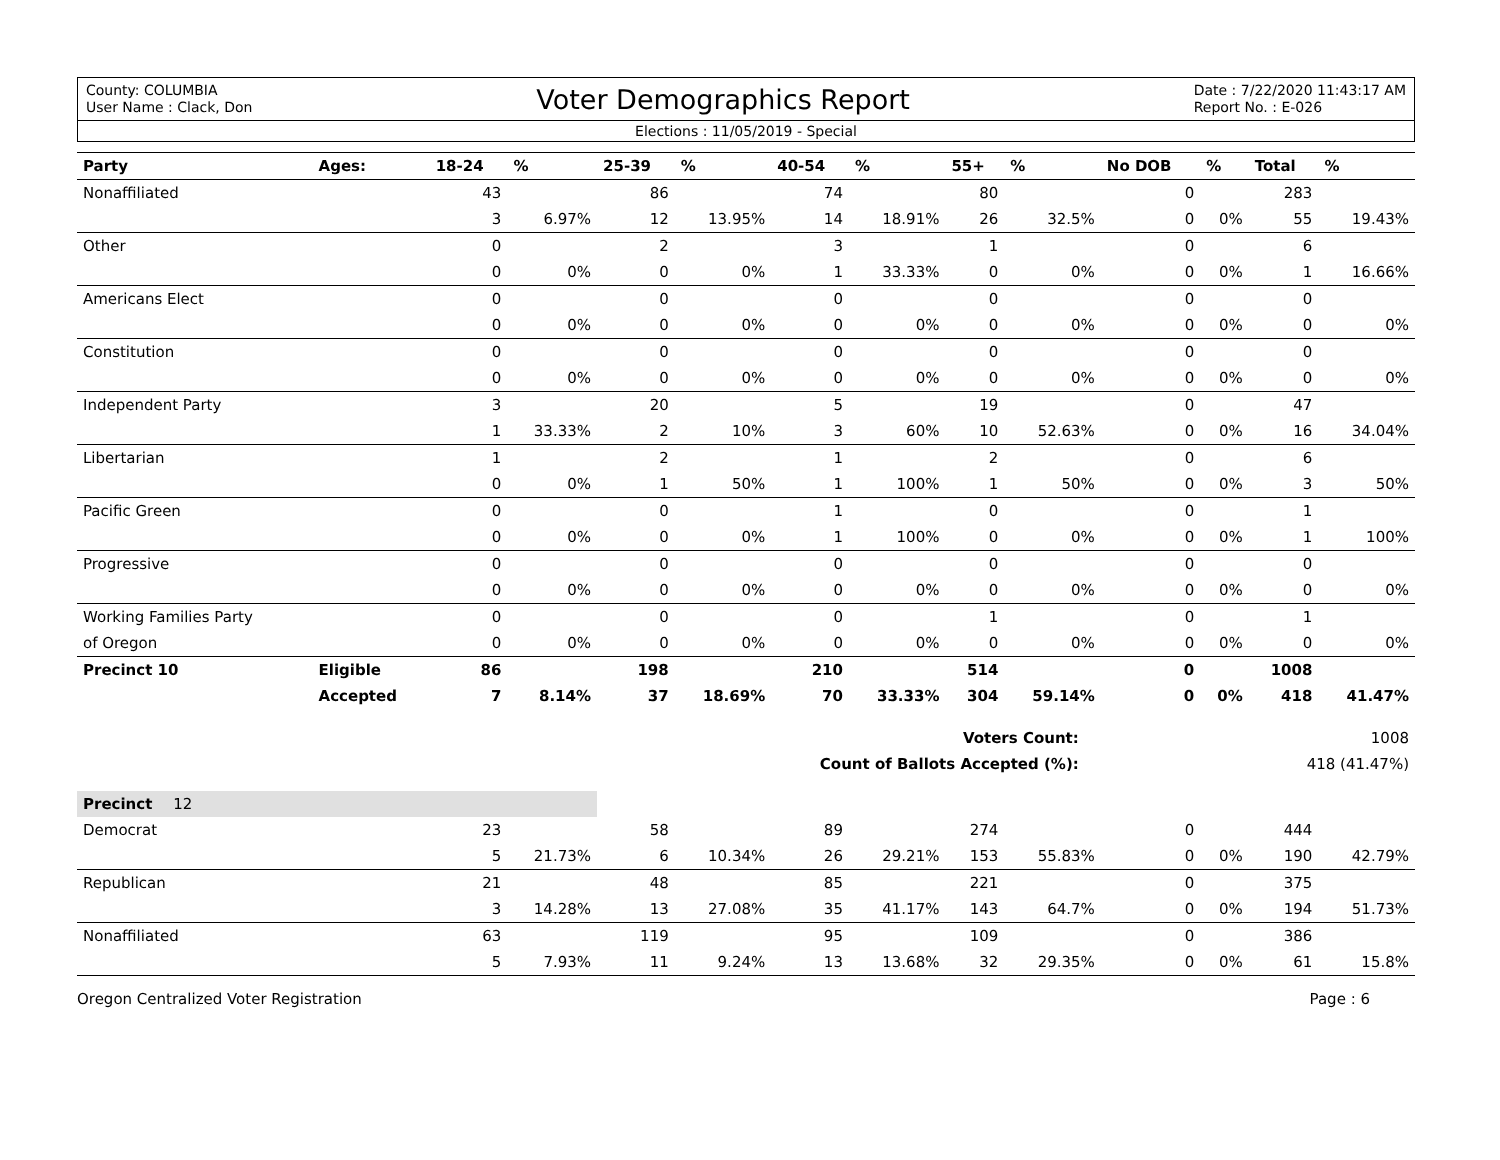County: COLUMBIA
User Name : Clack, Don
Voter Demographics Report
Date : 7/22/2020 11:43:17 AM
Report No. : E-026
Elections : 11/05/2019 - Special
| Party | Ages: | 18-24 | % | 25-39 | % | 40-54 | % | 55+ | % | No DOB | % | Total | % |
| --- | --- | --- | --- | --- | --- | --- | --- | --- | --- | --- | --- | --- | --- |
| Nonaffiliated | | 43 | | 86 | | 74 | | 80 | | 0 | | 283 | |
| | | 3 | 6.97% | 12 | 13.95% | 14 | 18.91% | 26 | 32.5% | 0 | 0% | 55 | 19.43% |
| Other | | 0 | | 2 | | 3 | | 1 | | 0 | | 6 | |
| | | 0 | 0% | 0 | 0% | 1 | 33.33% | 0 | 0% | 0 | 0% | 1 | 16.66% |
| Americans Elect | | 0 | | 0 | | 0 | | 0 | | 0 | | 0 | |
| | | 0 | 0% | 0 | 0% | 0 | 0% | 0 | 0% | 0 | 0% | 0 | 0% |
| Constitution | | 0 | | 0 | | 0 | | 0 | | 0 | | 0 | |
| | | 0 | 0% | 0 | 0% | 0 | 0% | 0 | 0% | 0 | 0% | 0 | 0% |
| Independent Party | | 3 | | 20 | | 5 | | 19 | | 0 | | 47 | |
| | | 1 | 33.33% | 2 | 10% | 3 | 60% | 10 | 52.63% | 0 | 0% | 16 | 34.04% |
| Libertarian | | 1 | | 2 | | 1 | | 2 | | 0 | | 6 | |
| | | 0 | 0% | 1 | 50% | 1 | 100% | 1 | 50% | 0 | 0% | 3 | 50% |
| Pacific Green | | 0 | | 0 | | 1 | | 0 | | 0 | | 1 | |
| | | 0 | 0% | 0 | 0% | 1 | 100% | 0 | 0% | 0 | 0% | 1 | 100% |
| Progressive | | 0 | | 0 | | 0 | | 0 | | 0 | | 0 | |
| | | 0 | 0% | 0 | 0% | 0 | 0% | 0 | 0% | 0 | 0% | 0 | 0% |
| Working Families Party | | 0 | | 0 | | 0 | | 1 | | 0 | | 1 | |
| of Oregon | | 0 | 0% | 0 | 0% | 0 | 0% | 0 | 0% | 0 | 0% | 0 | 0% |
| Precinct 10 | Eligible | 86 | | 198 | | 210 | | 514 | | 0 | | 1008 | |
| | Accepted | 7 | 8.14% | 37 | 18.69% | 70 | 33.33% | 304 | 59.14% | 0 | 0% | 418 | 41.47% |
| Voters Count: | | | | | | | | | | | | 1008 | |
| Count of Ballots Accepted (%): | | | | | | | | | | | | 418 (41.47%) | |
| Precinct 12 | | | | | | | | | | | | | |
| Democrat | | 23 | | 58 | | 89 | | 274 | | 0 | | 444 | |
| | | 5 | 21.73% | 6 | 10.34% | 26 | 29.21% | 153 | 55.83% | 0 | 0% | 190 | 42.79% |
| Republican | | 21 | | 48 | | 85 | | 221 | | 0 | | 375 | |
| | | 3 | 14.28% | 13 | 27.08% | 35 | 41.17% | 143 | 64.7% | 0 | 0% | 194 | 51.73% |
| Nonaffiliated | | 63 | | 119 | | 95 | | 109 | | 0 | | 386 | |
| | | 5 | 7.93% | 11 | 9.24% | 13 | 13.68% | 32 | 29.35% | 0 | 0% | 61 | 15.8% |
Oregon Centralized Voter Registration Page : 6